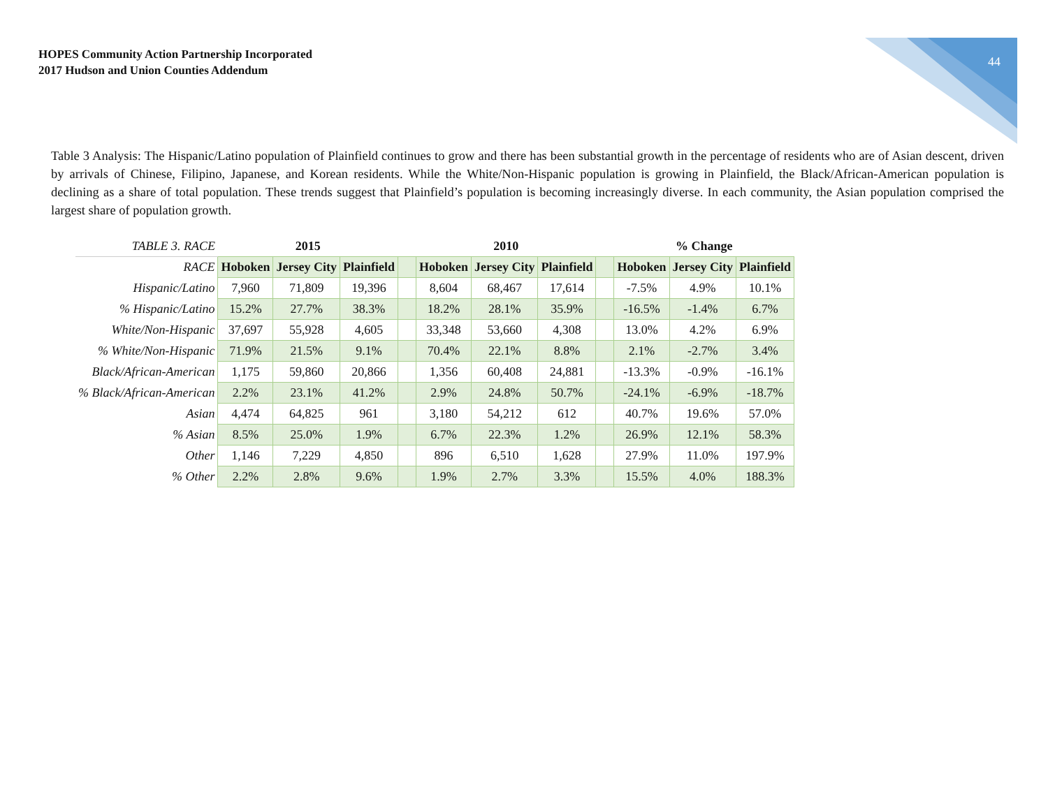HOPES Community Action Partnership Incorporated
2017 Hudson and Union Counties Addendum
44
Table 3 Analysis: The Hispanic/Latino population of Plainfield continues to grow and there has been substantial growth in the percentage of residents who are of Asian descent, driven by arrivals of Chinese, Filipino, Japanese, and Korean residents. While the White/Non-Hispanic population is growing in Plainfield, the Black/African-American population is declining as a share of total population. These trends suggest that Plainfield’s population is becoming increasingly diverse. In each community, the Asian population comprised the largest share of population growth.
| TABLE 3. RACE | 2015 | | | | 2010 | | | | % Change | | |
| RACE | Hoboken | Jersey City | Plainfield | | Hoboken | Jersey City | Plainfield | | Hoboken | Jersey City | Plainfield |
| Hispanic/Latino | 7,960 | 71,809 | 19,396 | | 8,604 | 68,467 | 17,614 | | -7.5% | 4.9% | 10.1% |
| % Hispanic/Latino | 15.2% | 27.7% | 38.3% | | 18.2% | 28.1% | 35.9% | | -16.5% | -1.4% | 6.7% |
| White/Non-Hispanic | 37,697 | 55,928 | 4,605 | | 33,348 | 53,660 | 4,308 | | 13.0% | 4.2% | 6.9% |
| % White/Non-Hispanic | 71.9% | 21.5% | 9.1% | | 70.4% | 22.1% | 8.8% | | 2.1% | -2.7% | 3.4% |
| Black/African-American | 1,175 | 59,860 | 20,866 | | 1,356 | 60,408 | 24,881 | | -13.3% | -0.9% | -16.1% |
| % Black/African-American | 2.2% | 23.1% | 41.2% | | 2.9% | 24.8% | 50.7% | | -24.1% | -6.9% | -18.7% |
| Asian | 4,474 | 64,825 | 961 | | 3,180 | 54,212 | 612 | | 40.7% | 19.6% | 57.0% |
| % Asian | 8.5% | 25.0% | 1.9% | | 6.7% | 22.3% | 1.2% | | 26.9% | 12.1% | 58.3% |
| Other | 1,146 | 7,229 | 4,850 | | 896 | 6,510 | 1,628 | | 27.9% | 11.0% | 197.9% |
| % Other | 2.2% | 2.8% | 9.6% | | 1.9% | 2.7% | 3.3% | | 15.5% | 4.0% | 188.3% |